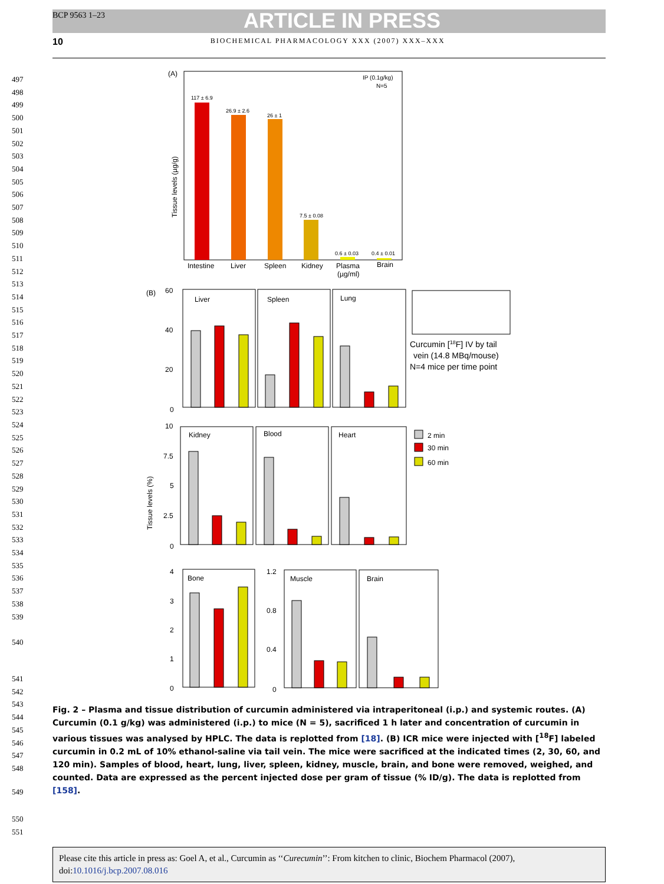BCP 9563 1–23 ARTICLE IN PRESS
10 BIOCHEMICAL PHARMACOLOGY XXX (2007) XXX–XXX
(A)
IP (0.1g/kg)
N=5
Tissue levels (µg/g)
117 ± 6.9
26.9 ± 2.6
26 ± 1
7.5 ± 0.08
0.6 ± 0.03
0.4 ± 0.01
Intestine
Liver
Spleen
Kidney
Plasma
Brain
(µg/ml)
(B)
60
40
20
0
Liver
Spleen
Lung
Curcumin [18F] IV by tail
vein (14.8 MBq/mouse)
N=4 mice per time point
10
7.5
5
2.5
0
Tissue levels (%)
Kidney
Blood
Heart
2 min
30 min
60 min
4
3
2
1
0
Bone
1.2
0.8
0.4
0
Muscle
Brain
Fig. 2 – Plasma and tissue distribution of curcumin administered via intraperitoneal (i.p.) and systemic routes. (A) Curcumin (0.1 g/kg) was administered (i.p.) to mice (N = 5), sacrificed 1 h later and concentration of curcumin in various tissues was analysed by HPLC. The data is replotted from [18]. (B) ICR mice were injected with [<sup>18</sup>F] labeled curcumin in 0.2 mL of 10% ethanol-saline via tail vein. The mice were sacrificed at the indicated times (2, 30, 60, and 120 min). Samples of blood, heart, lung, liver, spleen, kidney, muscle, brain, and bone were removed, weighed, and counted. Data are expressed as the percent injected dose per gram of tissue (% ID/g). The data is replotted from [158].
497
498
499
500
501
502
503
504
505
506
507
508
509
510
511
512
513
514
515
516
517
518
519
520
521
522
523
524
525
526
527
528
529
530
531
532
533
534
535
536
537
538
539
540
541
542
543
544
545
546
547
548
549
550
551
Please cite this article in press as: Goel A, et al., Curcumin as ‘‘Curecumin’’: From kitchen to clinic, Biochem Pharmacol (2007), doi:10.1016/j.bcp.2007.08.016